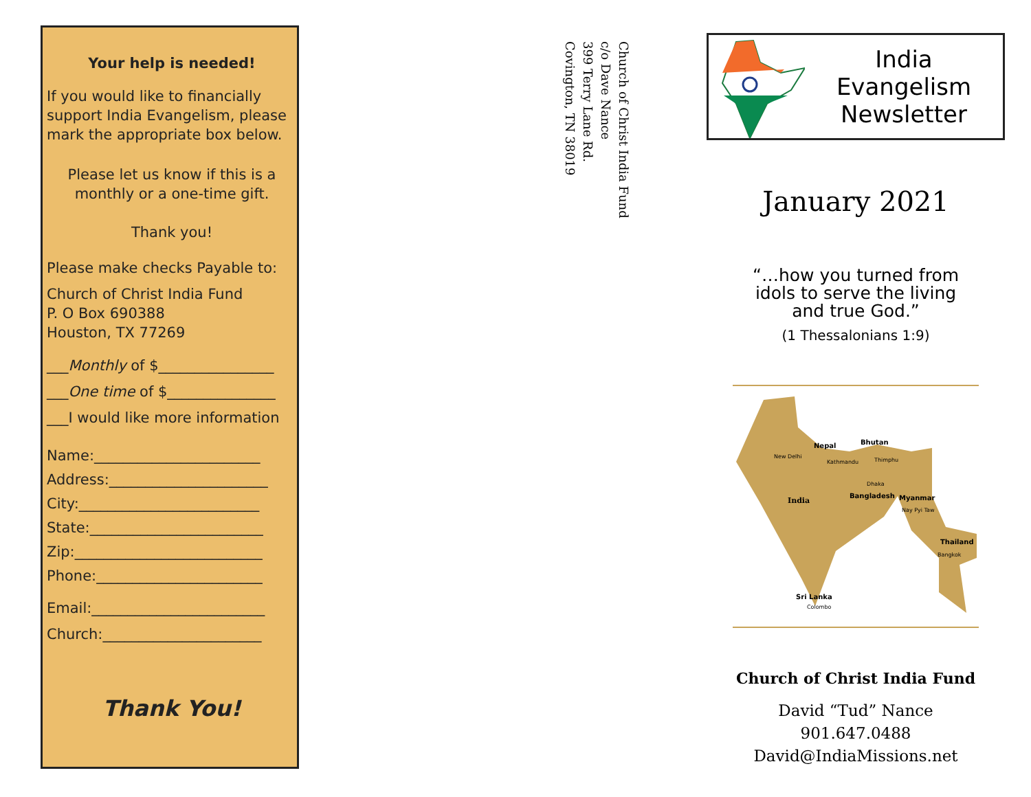Your help is needed!
If you would like to financially support India Evangelism, please mark the appropriate box below.
Please let us know if this is a monthly or a one-time gift.
Thank you!
Please make checks Payable to:
Church of Christ India Fund
P. O Box 690388
Houston, TX 77269
___Monthly of $________________
___One time of $_______________
___I would like more information
Name:_______________________
Address:______________________
City:_________________________
State:________________________
Zip:__________________________
Phone:_______________________
Email:________________________
Church:______________________
Thank You!
Church of Christ India Fund
c/o Dave Nance
399 Terry Lane Rd.
Covington, TN 38019
India Evangelism
Newsletter
January 2021
“…how you turned from
idols to serve the living
and true God.”
(1 Thessalonians 1:9)
India
Nepal
Bhutan
New Delhi
Kathmandu
Thimphu
Dhaka
Bangladesh
Myanmar
Nay Pyi Taw
Thailand
Bangkok
Sri Lanka
Colombo
Church of Christ India Fund
David “Tud” Nance
901.647.0488
David@IndiaMissions.net